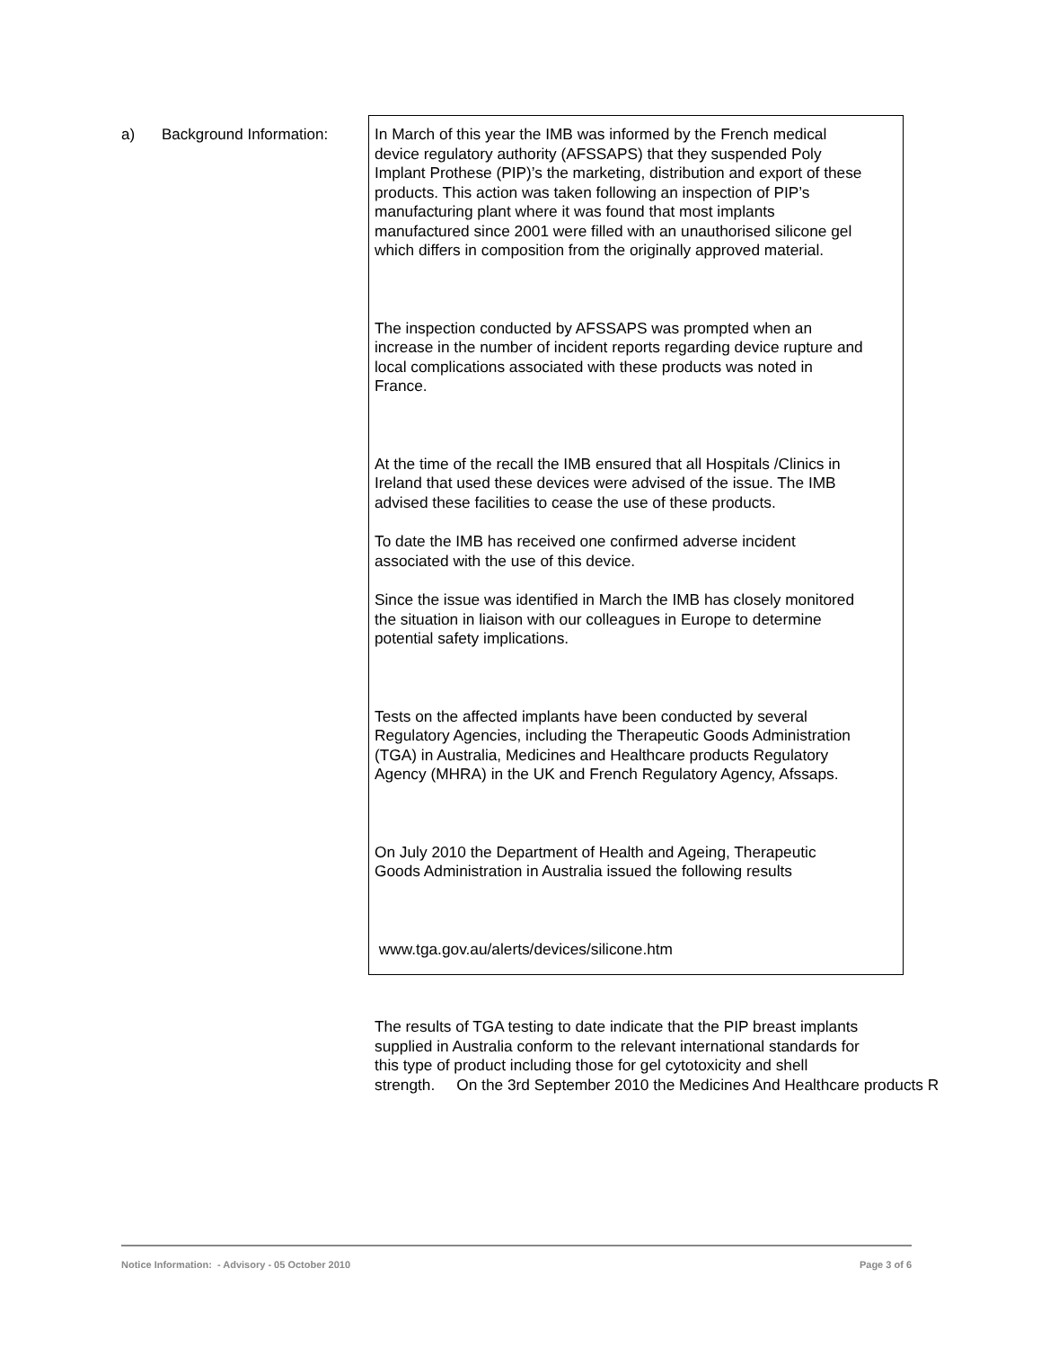a) Background Information:
In March of this year the IMB was informed by the French medical
device regulatory authority (AFSSAPS) that they suspended Poly
Implant Prothese (PIP)’s the marketing, distribution and export of these
products. This action was taken following an inspection of PIP’s
manufacturing plant where it was found that most implants
manufactured since 2001 were filled with an unauthorised silicone gel
which differs in composition from the originally approved material.
The inspection conducted by AFSSAPS was prompted when an
increase in the number of incident reports regarding device rupture and
local complications associated with these products was noted in
France.
At the time of the recall the IMB ensured that all Hospitals /Clinics in
Ireland that used these devices were advised of the issue. The IMB
advised these facilities to cease the use of these products.
To date the IMB has received one confirmed adverse incident
associated with the use of this device.
Since the issue was identified in March the IMB has closely monitored
the situation in liaison with our colleagues in Europe to determine
potential safety implications.
Tests on the affected implants have been conducted by several
Regulatory Agencies, including the Therapeutic Goods Administration
(TGA) in Australia, Medicines and Healthcare products Regulatory
Agency (MHRA) in the UK and French Regulatory Agency, Afssaps.
On July 2010 the Department of Health and Ageing, Therapeutic
Goods Administration in Australia issued the following results
www.tga.gov.au/alerts/devices/silicone.htm
The results of TGA testing to date indicate that the PIP breast implants
supplied in Australia conform to the relevant international standards for
this type of product including those for gel cytotoxicity and shell
strength. On the 3rd September 2010 the Medicines And Healthcare products R
Notice Information: - Advisory - 05 October 2010 Page 3 of 6